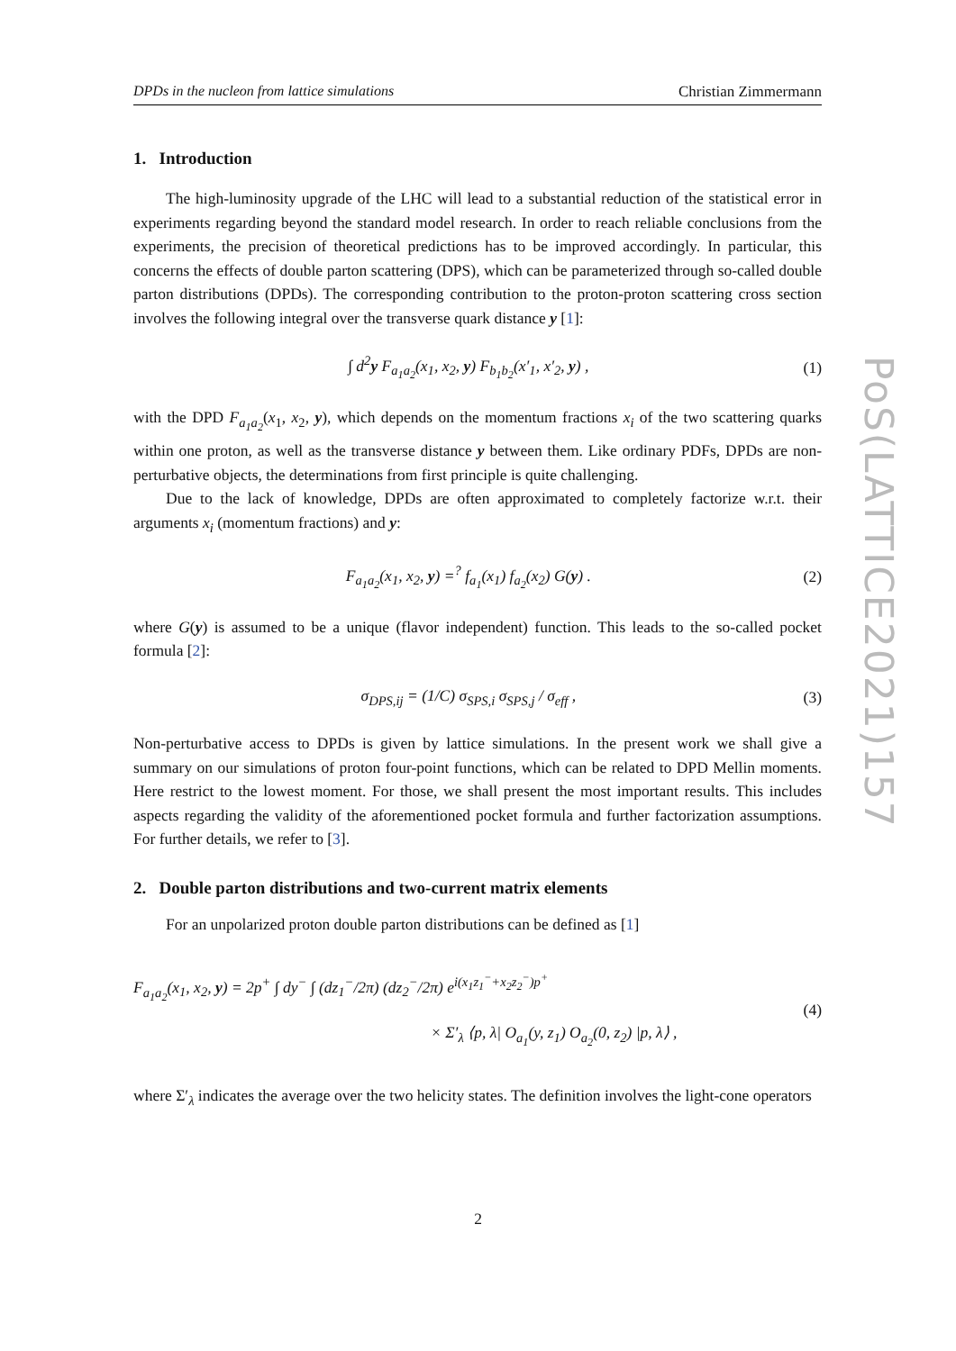DPDs in the nucleon from lattice simulations Christian Zimmermann
1. Introduction
The high-luminosity upgrade of the LHC will lead to a substantial reduction of the statistical error in experiments regarding beyond the standard model research. In order to reach reliable conclusions from the experiments, the precision of theoretical predictions has to be improved accordingly. In particular, this concerns the effects of double parton scattering (DPS), which can be parameterized through so-called double parton distributions (DPDs). The corresponding contribution to the proton-proton scattering cross section involves the following integral over the transverse quark distance y [1]:
∫ d<sup>2</sup>y F<sub>a<sub>1</sub>a<sub>2</sub></sub>(x<sub>1</sub>, x<sub>2</sub>, y) F<sub>b<sub>1</sub>b<sub>2</sub></sub>(x′<sub>1</sub>, x′<sub>2</sub>, y) , (1)
with the DPD F<sub>a<sub>1</sub>a<sub>2</sub></sub>(x<sub>1</sub>, x<sub>2</sub>, y), which depends on the momentum fractions x<sub>i</sub> of the two scattering quarks within one proton, as well as the transverse distance y between them. Like ordinary PDFs, DPDs are non-perturbative objects, the determinations from first principle is quite challenging.
Due to the lack of knowledge, DPDs are often approximated to completely factorize w.r.t. their arguments x<sub>i</sub> (momentum fractions) and y:
F<sub>a<sub>1</sub>a<sub>2</sub></sub>(x<sub>1</sub>, x<sub>2</sub>, y) =<sup>?</sup> f<sub>a<sub>1</sub></sub>(x<sub>1</sub>) f<sub>a<sub>2</sub></sub>(x<sub>2</sub>) G(y) . (2)
where G(y) is assumed to be a unique (flavor independent) function. This leads to the so-called pocket formula [2]:
σ<sub>DPS,ij</sub> = (1/C) σ<sub>SPS,i</sub> σ<sub>SPS,j</sub> / σ<sub>eff</sub> , (3)
Non-perturbative access to DPDs is given by lattice simulations. In the present work we shall give a summary on our simulations of proton four-point functions, which can be related to DPD Mellin moments. Here restrict to the lowest moment. For those, we shall present the most important results. This includes aspects regarding the validity of the aforementioned pocket formula and further factorization assumptions. For further details, we refer to [3].
2. Double parton distributions and two-current matrix elements
For an unpolarized proton double parton distributions can be defined as [1]
F<sub>a<sub>1</sub>a<sub>2</sub></sub>(x<sub>1</sub>, x<sub>2</sub>, y) = 2p<sup>+</sup> ∫ dy<sup>−</sup> ∫ (dz<sub>1</sub><sup>−</sup>/2π) (dz<sub>2</sub><sup>−</sup>/2π) e<sup>i(x<sub>1</sub>z<sub>1</sub><sup>−</sup>+x<sub>2</sub>z<sub>2</sub><sup>−</sup>)p<sup>+</sup></sup>
× Σ′<sub>λ</sub> ⟨p, λ| O<sub>a<sub>1</sub></sub>(y, z<sub>1</sub>) O<sub>a<sub>2</sub></sub>(0, z<sub>2</sub>) |p, λ⟩ , (4)
where Σ′<sub>λ</sub> indicates the average over the two helicity states. The definition involves the light-cone operators
PoS(LATTICE2021)157
2